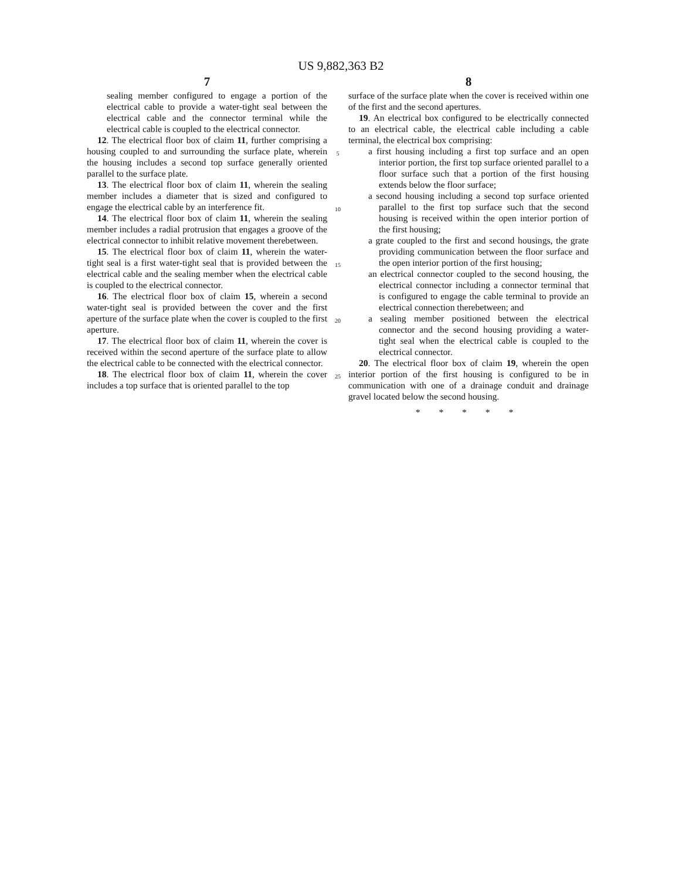US 9,882,363 B2
7
sealing member configured to engage a portion of the electrical cable to provide a water-tight seal between the electrical cable and the connector terminal while the electrical cable is coupled to the electrical connector.
12. The electrical floor box of claim 11, further comprising a housing coupled to and surrounding the surface plate, wherein the housing includes a second top surface generally oriented parallel to the surface plate.
13. The electrical floor box of claim 11, wherein the sealing member includes a diameter that is sized and configured to engage the electrical cable by an interference fit.
14. The electrical floor box of claim 11, wherein the sealing member includes a radial protrusion that engages a groove of the electrical connector to inhibit relative movement therebetween.
15. The electrical floor box of claim 11, wherein the water-tight seal is a first water-tight seal that is provided between the electrical cable and the sealing member when the electrical cable is coupled to the electrical connector.
16. The electrical floor box of claim 15, wherein a second water-tight seal is provided between the cover and the first aperture of the surface plate when the cover is coupled to the first aperture.
17. The electrical floor box of claim 11, wherein the cover is received within the second aperture of the surface plate to allow the electrical cable to be connected with the electrical connector.
18. The electrical floor box of claim 11, wherein the cover includes a top surface that is oriented parallel to the top
5
10
15
20
25
8
surface of the surface plate when the cover is received within one of the first and the second apertures.
19. An electrical box configured to be electrically connected to an electrical cable, the electrical cable including a cable terminal, the electrical box comprising:
a first housing including a first top surface and an open interior portion, the first top surface oriented parallel to a floor surface such that a portion of the first housing extends below the floor surface;
a second housing including a second top surface oriented parallel to the first top surface such that the second housing is received within the open interior portion of the first housing;
a grate coupled to the first and second housings, the grate providing communication between the floor surface and the open interior portion of the first housing;
an electrical connector coupled to the second housing, the electrical connector including a connector terminal that is configured to engage the cable terminal to provide an electrical connection therebetween; and
a sealing member positioned between the electrical connector and the second housing providing a water-tight seal when the electrical cable is coupled to the electrical connector.
20. The electrical floor box of claim 19, wherein the open interior portion of the first housing is configured to be in communication with one of a drainage conduit and drainage gravel located below the second housing.
* * * * *